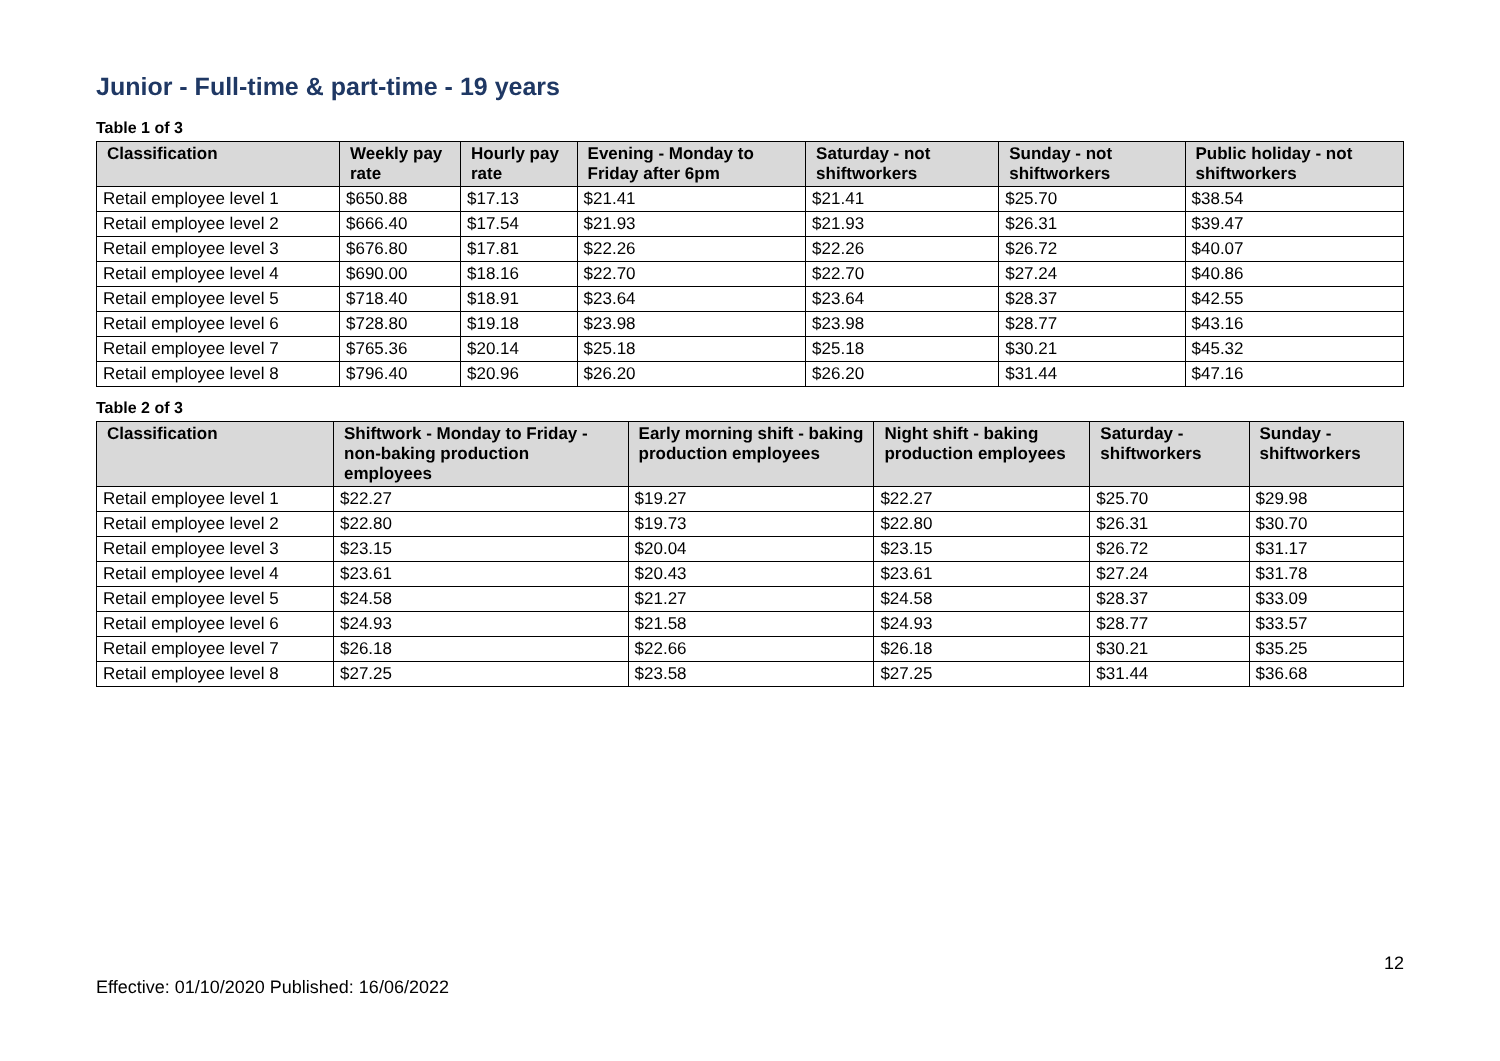Junior - Full-time & part-time - 19 years
Table 1 of 3
| Classification | Weekly pay rate | Hourly pay rate | Evening - Monday to Friday after 6pm | Saturday - not shiftworkers | Sunday - not shiftworkers | Public holiday - not shiftworkers |
| --- | --- | --- | --- | --- | --- | --- |
| Retail employee level 1 | $650.88 | $17.13 | $21.41 | $21.41 | $25.70 | $38.54 |
| Retail employee level 2 | $666.40 | $17.54 | $21.93 | $21.93 | $26.31 | $39.47 |
| Retail employee level 3 | $676.80 | $17.81 | $22.26 | $22.26 | $26.72 | $40.07 |
| Retail employee level 4 | $690.00 | $18.16 | $22.70 | $22.70 | $27.24 | $40.86 |
| Retail employee level 5 | $718.40 | $18.91 | $23.64 | $23.64 | $28.37 | $42.55 |
| Retail employee level 6 | $728.80 | $19.18 | $23.98 | $23.98 | $28.77 | $43.16 |
| Retail employee level 7 | $765.36 | $20.14 | $25.18 | $25.18 | $30.21 | $45.32 |
| Retail employee level 8 | $796.40 | $20.96 | $26.20 | $26.20 | $31.44 | $47.16 |
Table 2 of 3
| Classification | Shiftwork - Monday to Friday - non-baking production employees | Early morning shift - baking production employees | Night shift - baking production employees | Saturday - shiftworkers | Sunday - shiftworkers |
| --- | --- | --- | --- | --- | --- |
| Retail employee level 1 | $22.27 | $19.27 | $22.27 | $25.70 | $29.98 |
| Retail employee level 2 | $22.80 | $19.73 | $22.80 | $26.31 | $30.70 |
| Retail employee level 3 | $23.15 | $20.04 | $23.15 | $26.72 | $31.17 |
| Retail employee level 4 | $23.61 | $20.43 | $23.61 | $27.24 | $31.78 |
| Retail employee level 5 | $24.58 | $21.27 | $24.58 | $28.37 | $33.09 |
| Retail employee level 6 | $24.93 | $21.58 | $24.93 | $28.77 | $33.57 |
| Retail employee level 7 | $26.18 | $22.66 | $26.18 | $30.21 | $35.25 |
| Retail employee level 8 | $27.25 | $23.58 | $27.25 | $31.44 | $36.68 |
12
Effective: 01/10/2020 Published: 16/06/2022